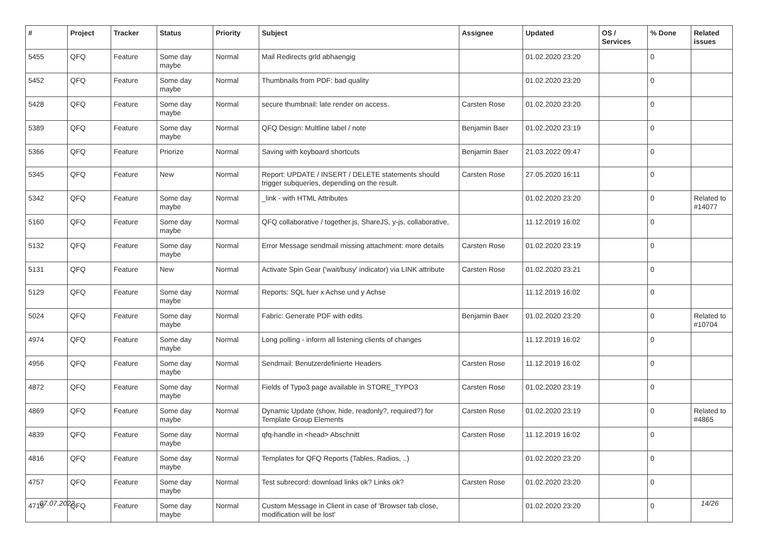| # | Project | Tracker | Status | Priority | Subject | Assignee | Updated | OS / Services | % Done | Related issues |
| --- | --- | --- | --- | --- | --- | --- | --- | --- | --- | --- |
| 5455 | QFQ | Feature | Some day maybe | Normal | Mail Redirects grld abhaengig | | 01.02.2020 23:20 | | 0 | |
| 5452 | QFQ | Feature | Some day maybe | Normal | Thumbnails from PDF: bad quality | | 01.02.2020 23:20 | | 0 | |
| 5428 | QFQ | Feature | Some day maybe | Normal | secure thumbnail: late render on access. | Carsten Rose | 01.02.2020 23:20 | | 0 | |
| 5389 | QFQ | Feature | Some day maybe | Normal | QFQ Design: Multline label / note | Benjamin Baer | 01.02.2020 23:19 | | 0 | |
| 5366 | QFQ | Feature | Priorize | Normal | Saving with keyboard shortcuts | Benjamin Baer | 21.03.2022 09:47 | | 0 | |
| 5345 | QFQ | Feature | New | Normal | Report: UPDATE / INSERT / DELETE statements should trigger subqueries, depending on the result. | Carsten Rose | 27.05.2020 16:11 | | 0 | |
| 5342 | QFQ | Feature | Some day maybe | Normal | _link - with HTML Attributes | | 01.02.2020 23:20 | | 0 | Related to #14077 |
| 5160 | QFQ | Feature | Some day maybe | Normal | QFQ collaborative / together.js, ShareJS, y-js, collaborative, | | 11.12.2019 16:02 | | 0 | |
| 5132 | QFQ | Feature | Some day maybe | Normal | Error Message sendmail missing attachment: more details | Carsten Rose | 01.02.2020 23:19 | | 0 | |
| 5131 | QFQ | Feature | New | Normal | Activate Spin Gear ('wait/busy' indicator) via LINK attribute | Carsten Rose | 01.02.2020 23:21 | | 0 | |
| 5129 | QFQ | Feature | Some day maybe | Normal | Reports: SQL fuer x Achse und y Achse | | 11.12.2019 16:02 | | 0 | |
| 5024 | QFQ | Feature | Some day maybe | Normal | Fabric: Generate PDF with edits | Benjamin Baer | 01.02.2020 23:20 | | 0 | Related to #10704 |
| 4974 | QFQ | Feature | Some day maybe | Normal | Long polling - inform all listening clients of changes | | 11.12.2019 16:02 | | 0 | |
| 4956 | QFQ | Feature | Some day maybe | Normal | Sendmail: Benutzerdefinierte Headers | Carsten Rose | 11.12.2019 16:02 | | 0 | |
| 4872 | QFQ | Feature | Some day maybe | Normal | Fields of Typo3 page available in STORE_TYPO3 | Carsten Rose | 01.02.2020 23:19 | | 0 | |
| 4869 | QFQ | Feature | Some day maybe | Normal | Dynamic Update (show, hide, readonly?, required?) for Template Group Elements | Carsten Rose | 01.02.2020 23:19 | | 0 | Related to #4865 |
| 4839 | QFQ | Feature | Some day maybe | Normal | qfq-handle in <head> Abschnitt | Carsten Rose | 11.12.2019 16:02 | | 0 | |
| 4816 | QFQ | Feature | Some day maybe | Normal | Templates for QFQ Reports (Tables, Radios, ..) | | 01.02.2020 23:20 | | 0 | |
| 4757 | QFQ | Feature | Some day maybe | Normal | Test subrecord: download links ok? Links ok? | Carsten Rose | 01.02.2020 23:20 | | 0 | |
| 4719 | QFQ | Feature | Some day maybe | Normal | Custom Message in Client in case of 'Browser tab close, modification will be lost' | | 01.02.2020 23:20 | | 0 | |
07.07.2022 14/26